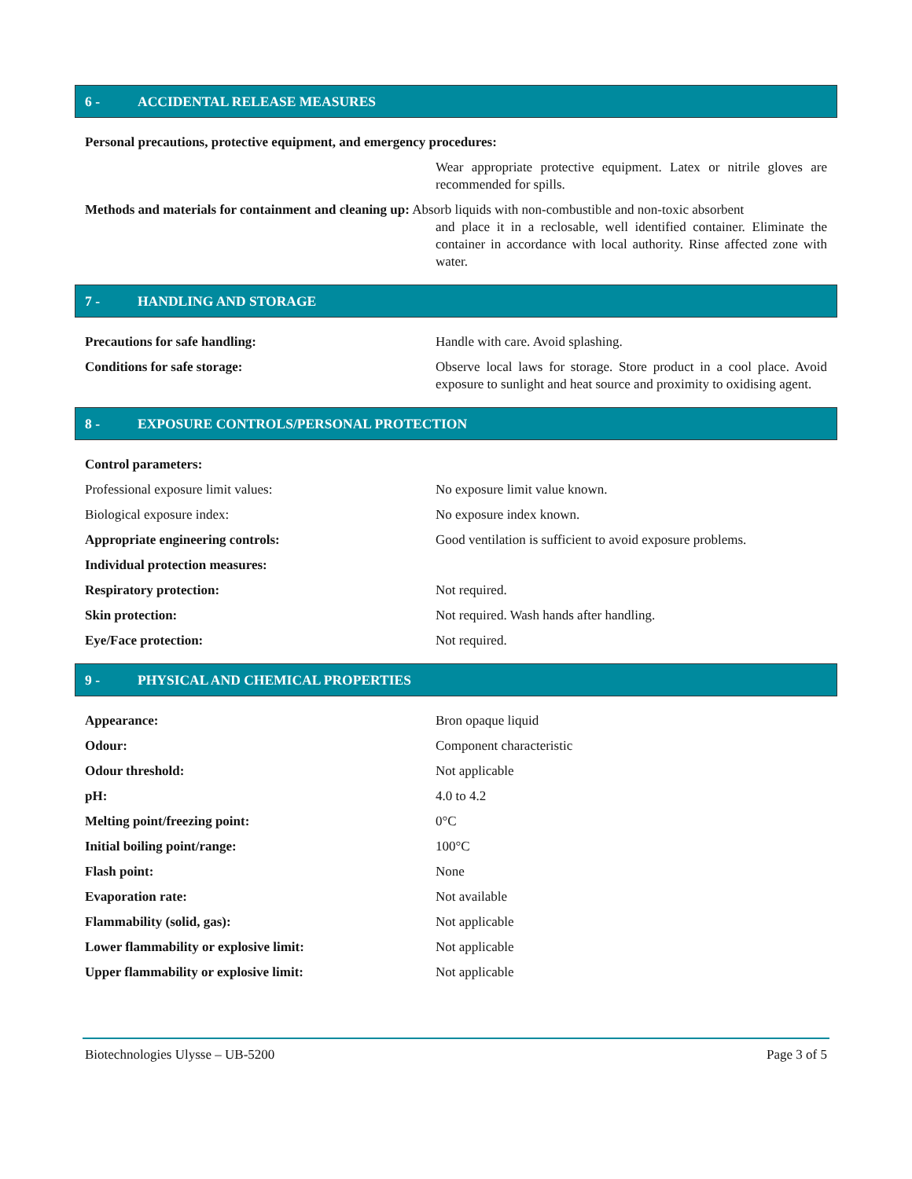6 - ACCIDENTAL RELEASE MEASURES
Personal precautions, protective equipment, and emergency procedures:
Wear appropriate protective equipment. Latex or nitrile gloves are recommended for spills.
Methods and materials for containment and cleaning up: Absorb liquids with non-combustible and non-toxic absorbent
and place it in a reclosable, well identified container. Eliminate the container in accordance with local authority. Rinse affected zone with water.
7 - HANDLING AND STORAGE
Precautions for safe handling: Handle with care. Avoid splashing.
Conditions for safe storage: Observe local laws for storage. Store product in a cool place. Avoid exposure to sunlight and heat source and proximity to oxidising agent.
8 - EXPOSURE CONTROLS/PERSONAL PROTECTION
Control parameters:
Professional exposure limit values: No exposure limit value known.
Biological exposure index: No exposure index known.
Appropriate engineering controls: Good ventilation is sufficient to avoid exposure problems.
Individual protection measures:
Respiratory protection: Not required.
Skin protection: Not required. Wash hands after handling.
Eye/Face protection: Not required.
9 - PHYSICAL AND CHEMICAL PROPERTIES
Appearance: Bron opaque liquid
Odour: Component characteristic
Odour threshold: Not applicable
pH: 4.0 to 4.2
Melting point/freezing point: 0°C
Initial boiling point/range: 100°C
Flash point: None
Evaporation rate: Not available
Flammability (solid, gas): Not applicable
Lower flammability or explosive limit: Not applicable
Upper flammability or explosive limit: Not applicable
Biotechnologies Ulysse – UB-5200 Page 3 of 5